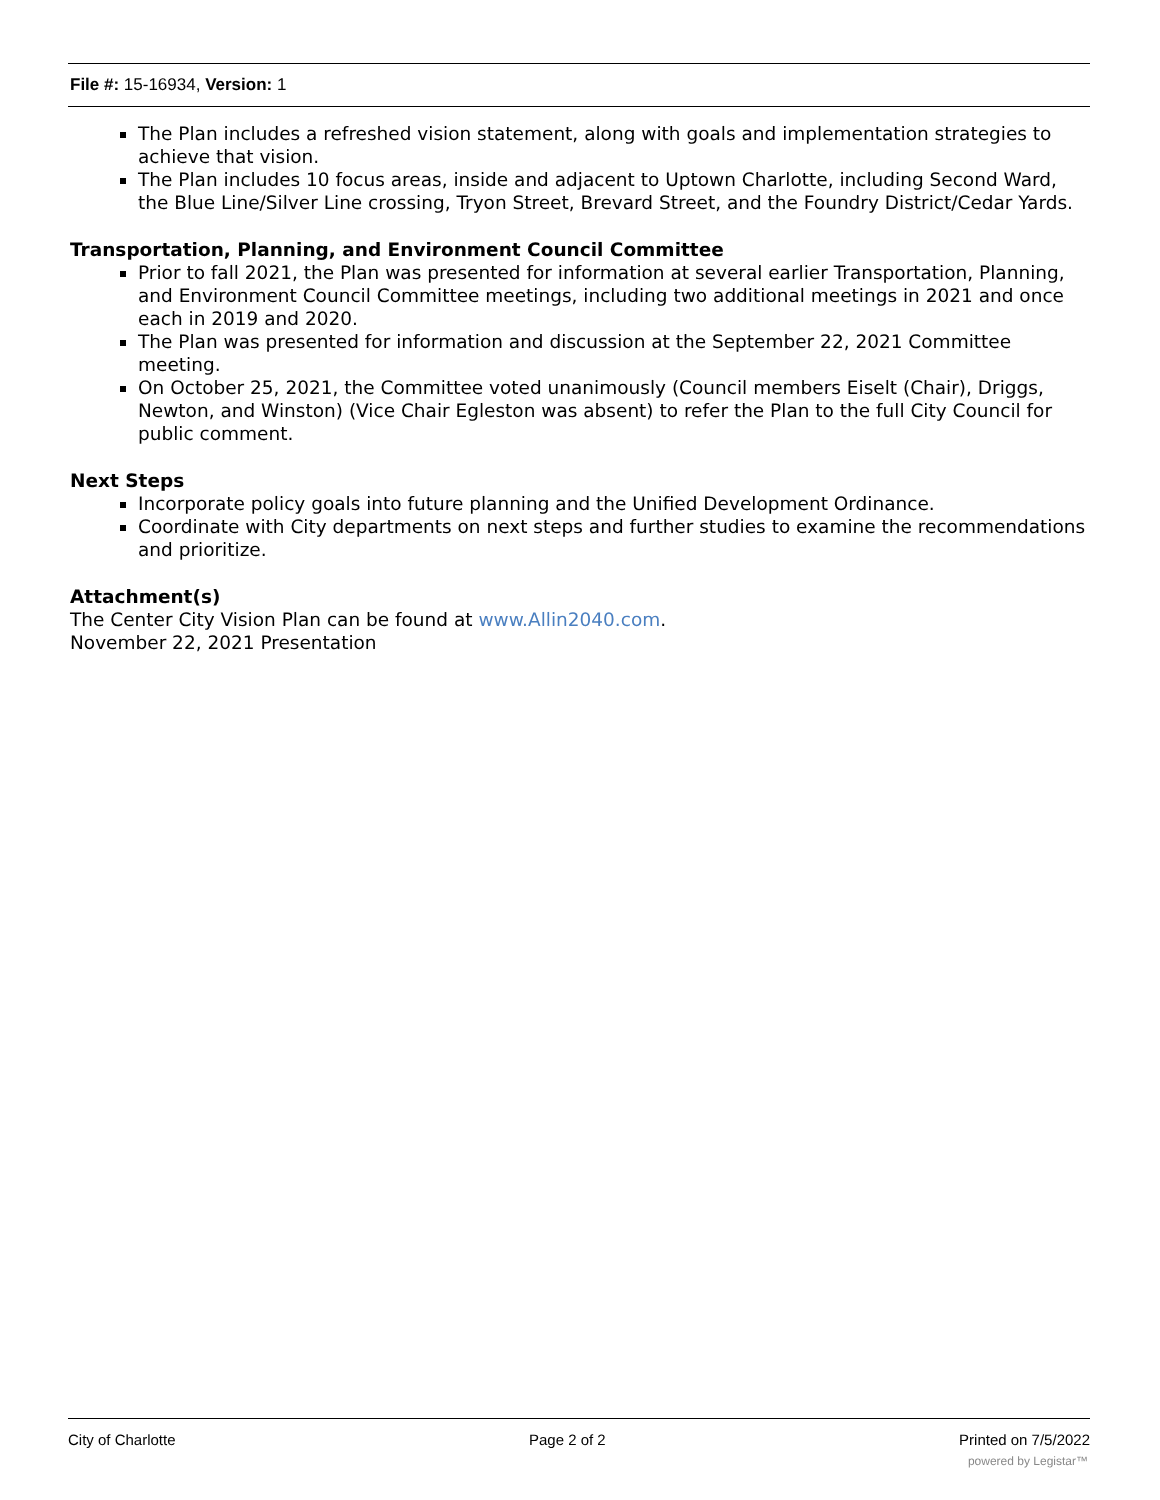File #: 15-16934, Version: 1
The Plan includes a refreshed vision statement, along with goals and implementation strategies to achieve that vision.
The Plan includes 10 focus areas, inside and adjacent to Uptown Charlotte, including Second Ward, the Blue Line/Silver Line crossing, Tryon Street, Brevard Street, and the Foundry District/Cedar Yards.
Transportation, Planning, and Environment Council Committee
Prior to fall 2021, the Plan was presented for information at several earlier Transportation, Planning, and Environment Council Committee meetings, including two additional meetings in 2021 and once each in 2019 and 2020.
The Plan was presented for information and discussion at the September 22, 2021 Committee meeting.
On October 25, 2021, the Committee voted unanimously (Council members Eiselt (Chair), Driggs, Newton, and Winston) (Vice Chair Egleston was absent) to refer the Plan to the full City Council for public comment.
Next Steps
Incorporate policy goals into future planning and the Unified Development Ordinance.
Coordinate with City departments on next steps and further studies to examine the recommendations and prioritize.
Attachment(s)
The Center City Vision Plan can be found at www.Allin2040.com.
November 22, 2021 Presentation
City of Charlotte Page 2 of 2 Printed on 7/5/2022
powered by Legistar™